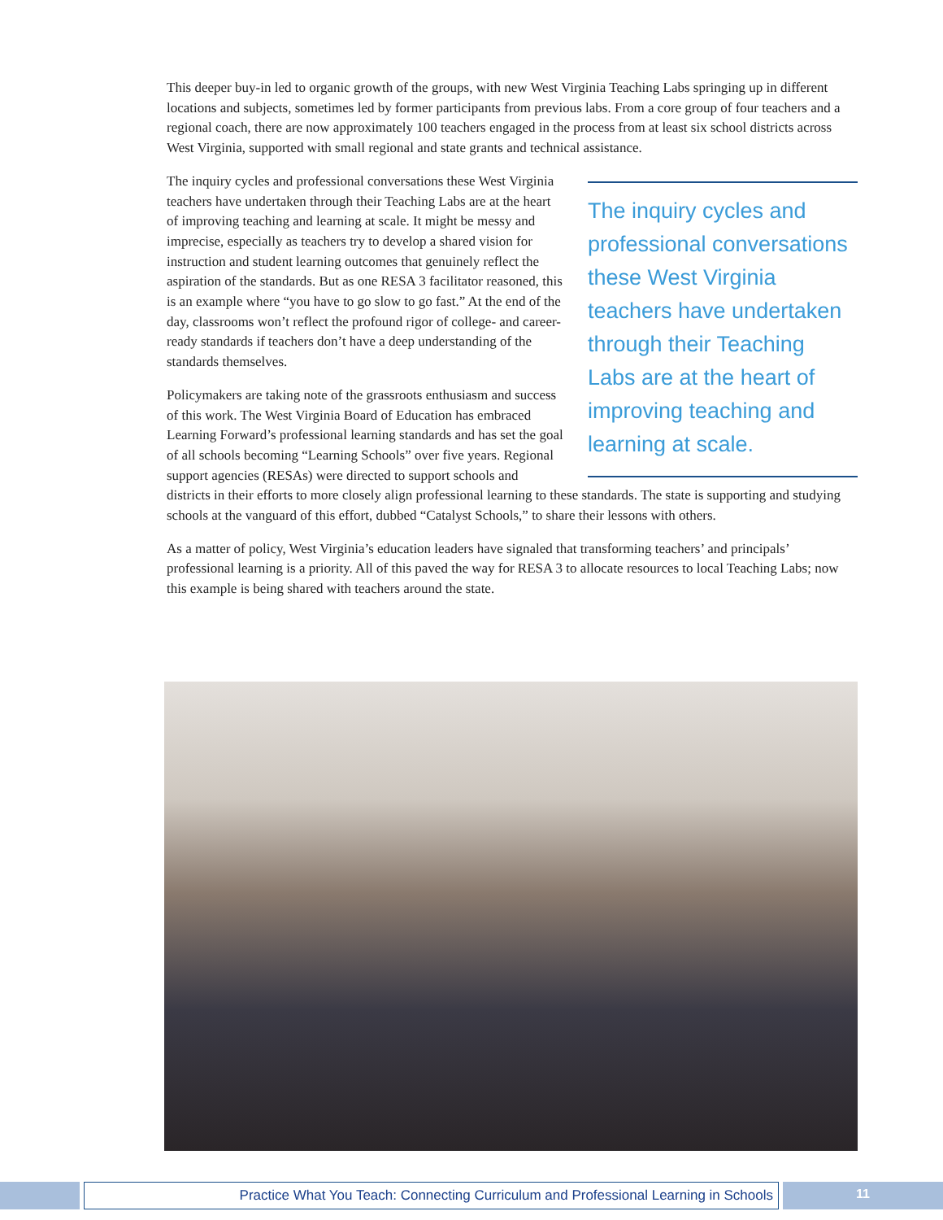This deeper buy-in led to organic growth of the groups, with new West Virginia Teaching Labs springing up in different locations and subjects, sometimes led by former participants from previous labs. From a core group of four teachers and a regional coach, there are now approximately 100 teachers engaged in the process from at least six school districts across West Virginia, supported with small regional and state grants and technical assistance.
The inquiry cycles and professional conversations these West Virginia teachers have undertaken through their Teaching Labs are at the heart of improving teaching and learning at scale.
The inquiry cycles and professional conversations these West Virginia teachers have undertaken through their Teaching Labs are at the heart of improving teaching and learning at scale. It might be messy and imprecise, especially as teachers try to develop a shared vision for instruction and student learning outcomes that genuinely reflect the aspiration of the standards. But as one RESA 3 facilitator reasoned, this is an example where “you have to go slow to go fast.” At the end of the day, classrooms won’t reflect the profound rigor of college- and career-ready standards if teachers don’t have a deep understanding of the standards themselves.
Policymakers are taking note of the grassroots enthusiasm and success of this work. The West Virginia Board of Education has embraced Learning Forward’s professional learning standards and has set the goal of all schools becoming “Learning Schools” over five years. Regional support agencies (RESAs) were directed to support schools and districts in their efforts to more closely align professional learning to these standards. The state is supporting and studying schools at the vanguard of this effort, dubbed “Catalyst Schools,” to share their lessons with others.
As a matter of policy, West Virginia’s education leaders have signaled that transforming teachers’ and principals’ professional learning is a priority. All of this paved the way for RESA 3 to allocate resources to local Teaching Labs; now this example is being shared with teachers around the state.
Practice What You Teach: Connecting Curriculum and Professional Learning in Schools
11